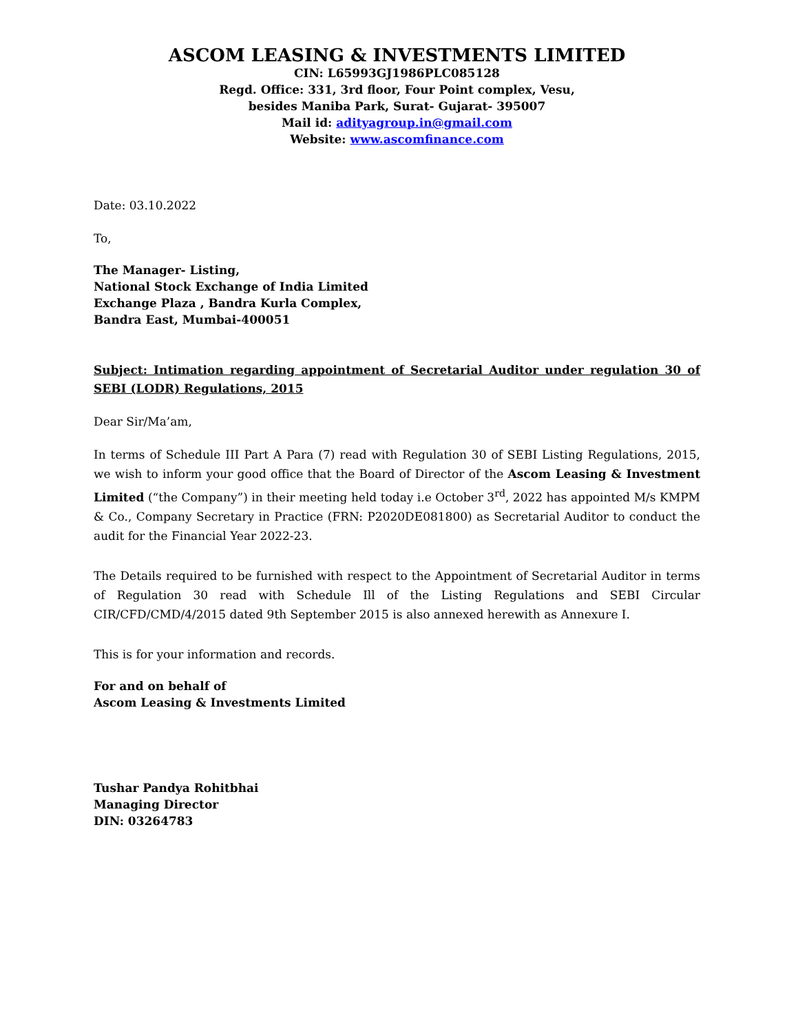ASCOM LEASING & INVESTMENTS LIMITED
CIN: L65993GJ1986PLC085128
Regd. Office: 331, 3rd floor, Four Point complex, Vesu,
besides Maniba Park, Surat- Gujarat- 395007
Mail id: adityagroup.in@gmail.com
Website: www.ascomfinance.com
Date: 03.10.2022
To,
The Manager- Listing,
National Stock Exchange of India Limited
Exchange Plaza , Bandra Kurla Complex,
Bandra East, Mumbai-400051
Subject: Intimation regarding appointment of Secretarial Auditor under regulation 30 of SEBI (LODR) Regulations, 2015
Dear Sir/Ma’am,
In terms of Schedule III Part A Para (7) read with Regulation 30 of SEBI Listing Regulations, 2015, we wish to inform your good office that the Board of Director of the Ascom Leasing & Investment Limited (“the Company”) in their meeting held today i.e October 3<sup>rd</sup>, 2022 has appointed M/s KMPM & Co., Company Secretary in Practice (FRN: P2020DE081800) as Secretarial Auditor to conduct the audit for the Financial Year 2022-23.
The Details required to be furnished with respect to the Appointment of Secretarial Auditor in terms of Regulation 30 read with Schedule Ill of the Listing Regulations and SEBI Circular CIR/CFD/CMD/4/2015 dated 9th September 2015 is also annexed herewith as Annexure I.
This is for your information and records.
For and on behalf of
Ascom Leasing & Investments Limited
Tushar Pandya Rohitbhai
Managing Director
DIN: 03264783